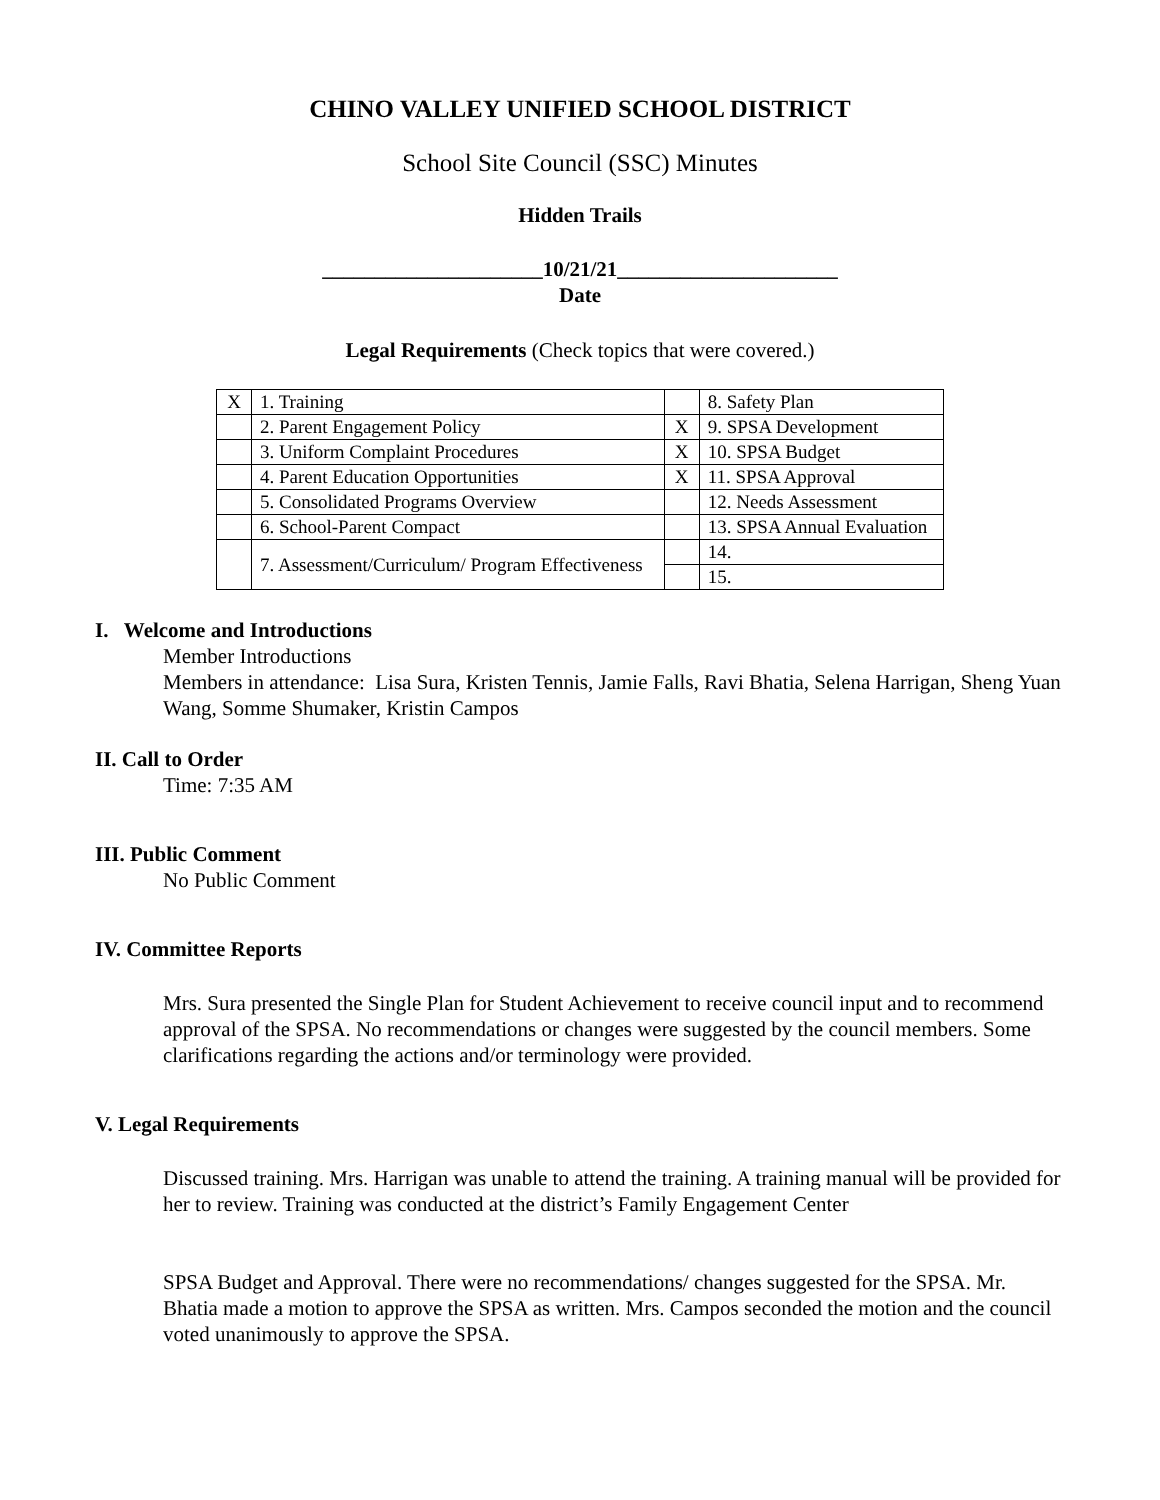CHINO VALLEY UNIFIED SCHOOL DISTRICT
School Site Council (SSC) Minutes
Hidden Trails
_____________________10/21/21_____________________
Date
Legal Requirements (Check topics that were covered.)
| X | 1. Training | | 8. Safety Plan |
| | 2. Parent Engagement Policy | X | 9. SPSA Development |
| | 3. Uniform Complaint Procedures | X | 10. SPSA Budget |
| | 4. Parent Education Opportunities | X | 11. SPSA Approval |
| | 5. Consolidated Programs Overview | | 12. Needs Assessment |
| | 6. School-Parent Compact | | 13. SPSA Annual Evaluation |
| | 7. Assessment/Curriculum/ Program Effectiveness | | 14. |
| | | | 15. |
I. Welcome and Introductions
Member Introductions
Members in attendance: Lisa Sura, Kristen Tennis, Jamie Falls, Ravi Bhatia, Selena Harrigan, Sheng Yuan Wang, Somme Shumaker, Kristin Campos
II. Call to Order
Time: 7:35 AM
III. Public Comment
No Public Comment
IV. Committee Reports
Mrs. Sura presented the Single Plan for Student Achievement to receive council input and to recommend approval of the SPSA. No recommendations or changes were suggested by the council members. Some clarifications regarding the actions and/or terminology were provided.
V. Legal Requirements
Discussed training. Mrs. Harrigan was unable to attend the training. A training manual will be provided for her to review. Training was conducted at the district’s Family Engagement Center
SPSA Budget and Approval. There were no recommendations/ changes suggested for the SPSA. Mr. Bhatia made a motion to approve the SPSA as written. Mrs. Campos seconded the motion and the council voted unanimously to approve the SPSA.